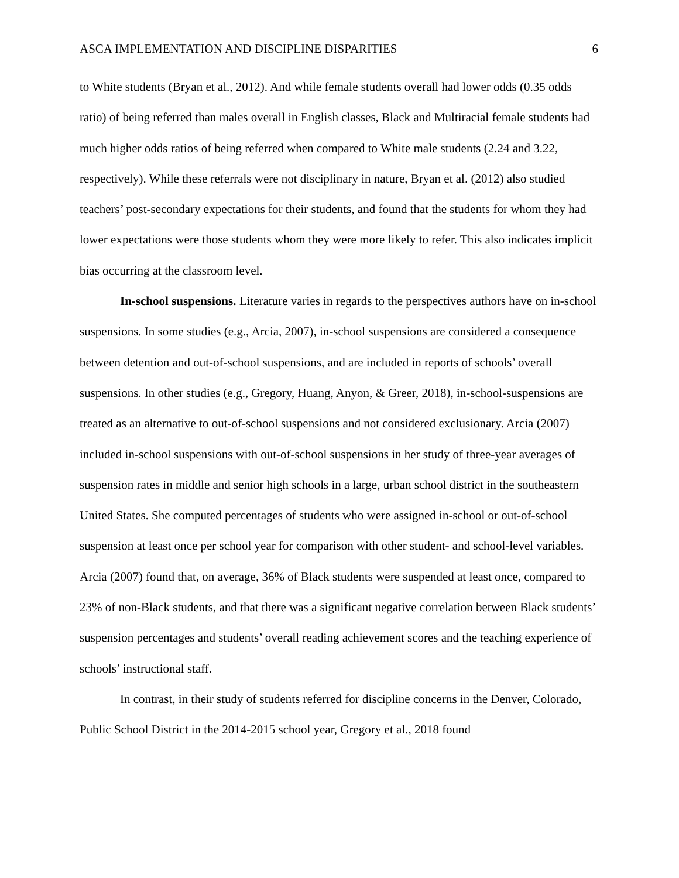ASCA IMPLEMENTATION AND DISCIPLINE DISPARITIES 6
to White students (Bryan et al., 2012). And while female students overall had lower odds (0.35 odds ratio) of being referred than males overall in English classes, Black and Multiracial female students had much higher odds ratios of being referred when compared to White male students (2.24 and 3.22, respectively). While these referrals were not disciplinary in nature, Bryan et al. (2012) also studied teachers’ post-secondary expectations for their students, and found that the students for whom they had lower expectations were those students whom they were more likely to refer. This also indicates implicit bias occurring at the classroom level.
In-school suspensions. Literature varies in regards to the perspectives authors have on in-school suspensions. In some studies (e.g., Arcia, 2007), in-school suspensions are considered a consequence between detention and out-of-school suspensions, and are included in reports of schools’ overall suspensions. In other studies (e.g., Gregory, Huang, Anyon, & Greer, 2018), in-school-suspensions are treated as an alternative to out-of-school suspensions and not considered exclusionary. Arcia (2007) included in-school suspensions with out-of-school suspensions in her study of three-year averages of suspension rates in middle and senior high schools in a large, urban school district in the southeastern United States. She computed percentages of students who were assigned in-school or out-of-school suspension at least once per school year for comparison with other student- and school-level variables. Arcia (2007) found that, on average, 36% of Black students were suspended at least once, compared to 23% of non-Black students, and that there was a significant negative correlation between Black students’ suspension percentages and students’ overall reading achievement scores and the teaching experience of schools’ instructional staff.
In contrast, in their study of students referred for discipline concerns in the Denver, Colorado, Public School District in the 2014-2015 school year, Gregory et al., 2018 found